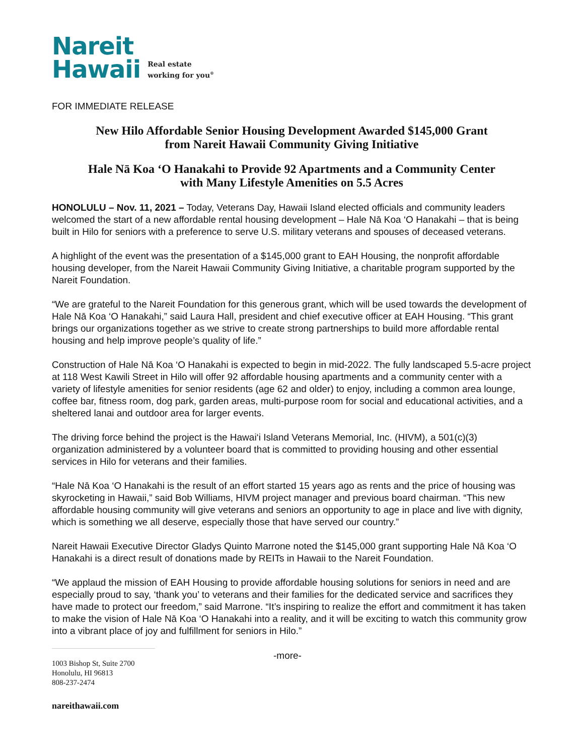Nareit
Hawaii
Real estate
working for you<sup>®</sup>
FOR IMMEDIATE RELEASE
New Hilo Affordable Senior Housing Development Awarded $145,000 Grant
from Nareit Hawaii Community Giving Initiative
Hale Nā Koa ‘O Hanakahi to Provide 92 Apartments and a Community Center
with Many Lifestyle Amenities on 5.5 Acres
HONOLULU – Nov. 11, 2021 – Today, Veterans Day, Hawaii Island elected officials and community leaders welcomed the start of a new affordable rental housing development – Hale Nā Koa ‘O Hanakahi – that is being built in Hilo for seniors with a preference to serve U.S. military veterans and spouses of deceased veterans.
A highlight of the event was the presentation of a $145,000 grant to EAH Housing, the nonprofit affordable housing developer, from the Nareit Hawaii Community Giving Initiative, a charitable program supported by the Nareit Foundation.
“We are grateful to the Nareit Foundation for this generous grant, which will be used towards the development of Hale Nā Koa ‘O Hanakahi,” said Laura Hall, president and chief executive officer at EAH Housing. “This grant brings our organizations together as we strive to create strong partnerships to build more affordable rental housing and help improve people’s quality of life.”
Construction of Hale Nā Koa ‘O Hanakahi is expected to begin in mid-2022. The fully landscaped 5.5-acre project at 118 West Kawili Street in Hilo will offer 92 affordable housing apartments and a community center with a variety of lifestyle amenities for senior residents (age 62 and older) to enjoy, including a common area lounge, coffee bar, fitness room, dog park, garden areas, multi-purpose room for social and educational activities, and a sheltered lanai and outdoor area for larger events.
The driving force behind the project is the Hawai‘i Island Veterans Memorial, Inc. (HIVM), a 501(c)(3) organization administered by a volunteer board that is committed to providing housing and other essential services in Hilo for veterans and their families.
“Hale Nā Koa ‘O Hanakahi is the result of an effort started 15 years ago as rents and the price of housing was skyrocketing in Hawaii,” said Bob Williams, HIVM project manager and previous board chairman. “This new affordable housing community will give veterans and seniors an opportunity to age in place and live with dignity, which is something we all deserve, especially those that have served our country.”
Nareit Hawaii Executive Director Gladys Quinto Marrone noted the $145,000 grant supporting Hale Nā Koa ‘O Hanakahi is a direct result of donations made by REITs in Hawaii to the Nareit Foundation.
“We applaud the mission of EAH Housing to provide affordable housing solutions for seniors in need and are especially proud to say, ‘thank you’ to veterans and their families for the dedicated service and sacrifices they have made to protect our freedom,” said Marrone. “It’s inspiring to realize the effort and commitment it has taken to make the vision of Hale Nā Koa ‘O Hanakahi into a reality, and it will be exciting to watch this community grow into a vibrant place of joy and fulfillment for seniors in Hilo.”
1003 Bishop St, Suite 2700
Honolulu, HI 96813
808-237-2474
-more-
nareithawaii.com